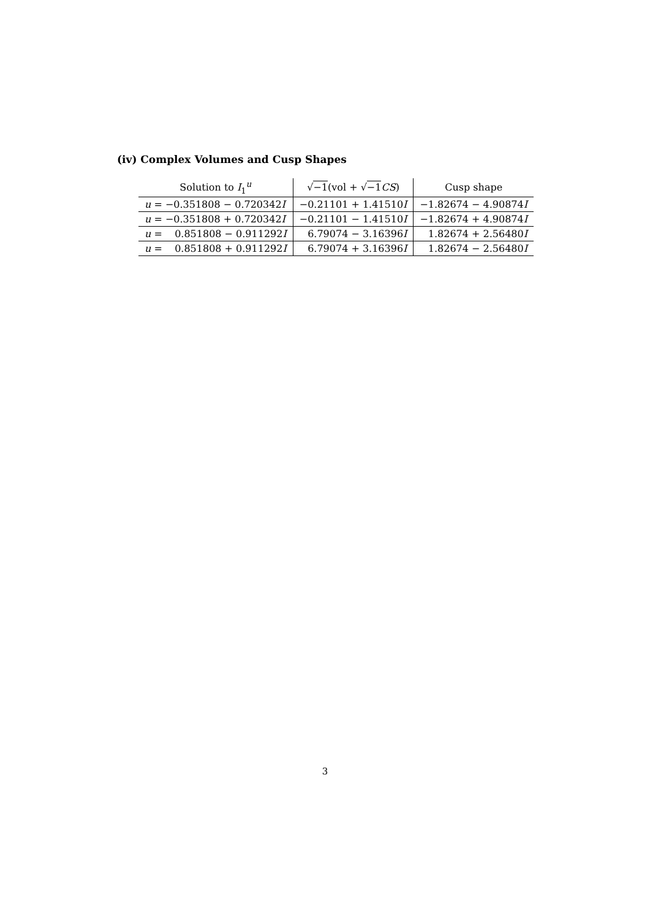(iv) Complex Volumes and Cusp Shapes
| Solution to I<sub>1</sub><sup>u</sup> | √ −1 (vol + √ −1 CS ) | Cusp shape |
| --- | --- | --- |
| u = −0.351808 − 0.720342 I | −0.21101 + 1.41510 I | −1.82674 − 4.90874 I |
| u = −0.351808 + 0.720342 I | −0.21101 − 1.41510 I | −1.82674 + 4.90874 I |
| u = 0.851808 − 0.911292 I | 6.79074 − 3.16396 I | 1.82674 + 2.56480 I |
| u = 0.851808 + 0.911292 I | 6.79074 + 3.16396 I | 1.82674 − 2.56480 I |
3